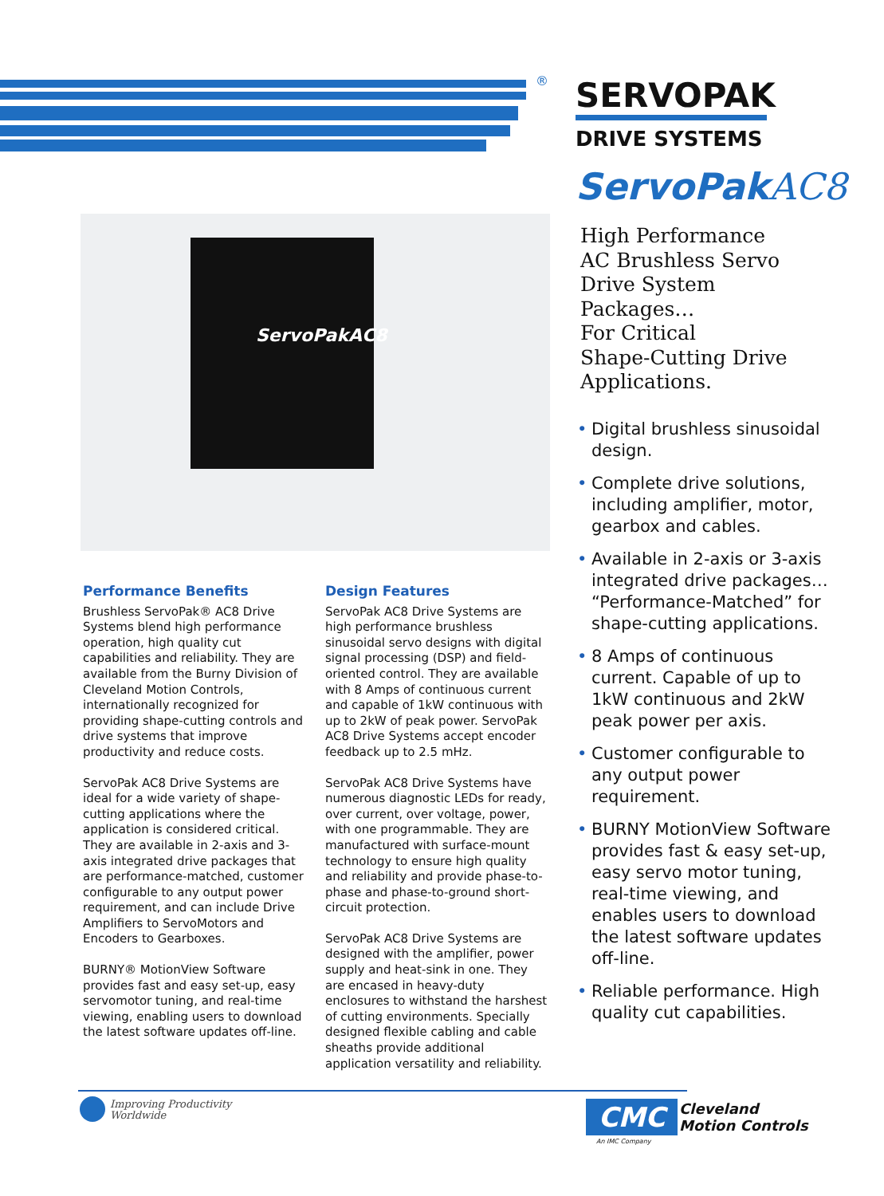®
SERVOPAK
DRIVE SYSTEMS
ServoPakAC8
High Performance
AC Brushless Servo
Drive System
Packages…
For Critical
Shape-Cutting Drive
Applications.
• Digital brushless sinusoidal design.
• Complete drive solutions, including amplifier, motor, gearbox and cables.
• Available in 2-axis or 3-axis integrated drive packages… “Performance-Matched” for shape-cutting applications.
• 8 Amps of continuous current. Capable of up to 1kW continuous and 2kW peak power per axis.
• Customer configurable to any output power requirement.
• BURNY MotionView Software provides fast & easy set-up, easy servo motor tuning, real-time viewing, and enables users to download the latest software updates off-line.
• Reliable performance. High quality cut capabilities.
ServoPakAC8
Performance Benefits
Brushless ServoPak® AC8 Drive Systems blend high performance operation, high quality cut capabilities and reliability. They are available from the Burny Division of Cleveland Motion Controls, internationally recognized for providing shape-cutting controls and drive systems that improve productivity and reduce costs.
ServoPak AC8 Drive Systems are ideal for a wide variety of shape-cutting applications where the application is considered critical. They are available in 2-axis and 3-axis integrated drive packages that are performance-matched, customer configurable to any output power requirement, and can include Drive Amplifiers to ServoMotors and Encoders to Gearboxes.
BURNY® MotionView Software provides fast and easy set-up, easy servomotor tuning, and real-time viewing, enabling users to download the latest software updates off-line.
Design Features
ServoPak AC8 Drive Systems are high performance brushless sinusoidal servo designs with digital signal processing (DSP) and field-oriented control. They are available with 8 Amps of continuous current and capable of 1kW continuous with up to 2kW of peak power. ServoPak AC8 Drive Systems accept encoder feedback up to 2.5 mHz.
ServoPak AC8 Drive Systems have numerous diagnostic LEDs for ready, over current, over voltage, power, with one programmable. They are manufactured with surface-mount technology to ensure high quality and reliability and provide phase-to-phase and phase-to-ground short-circuit protection.
ServoPak AC8 Drive Systems are designed with the amplifier, power supply and heat-sink in one. They are encased in heavy-duty enclosures to withstand the harshest of cutting environments. Specially designed flexible cabling and cable sheaths provide additional application versatility and reliability.
Improving Productivity
Worldwide
CMC
Cleveland
Motion Controls
An IMC Company